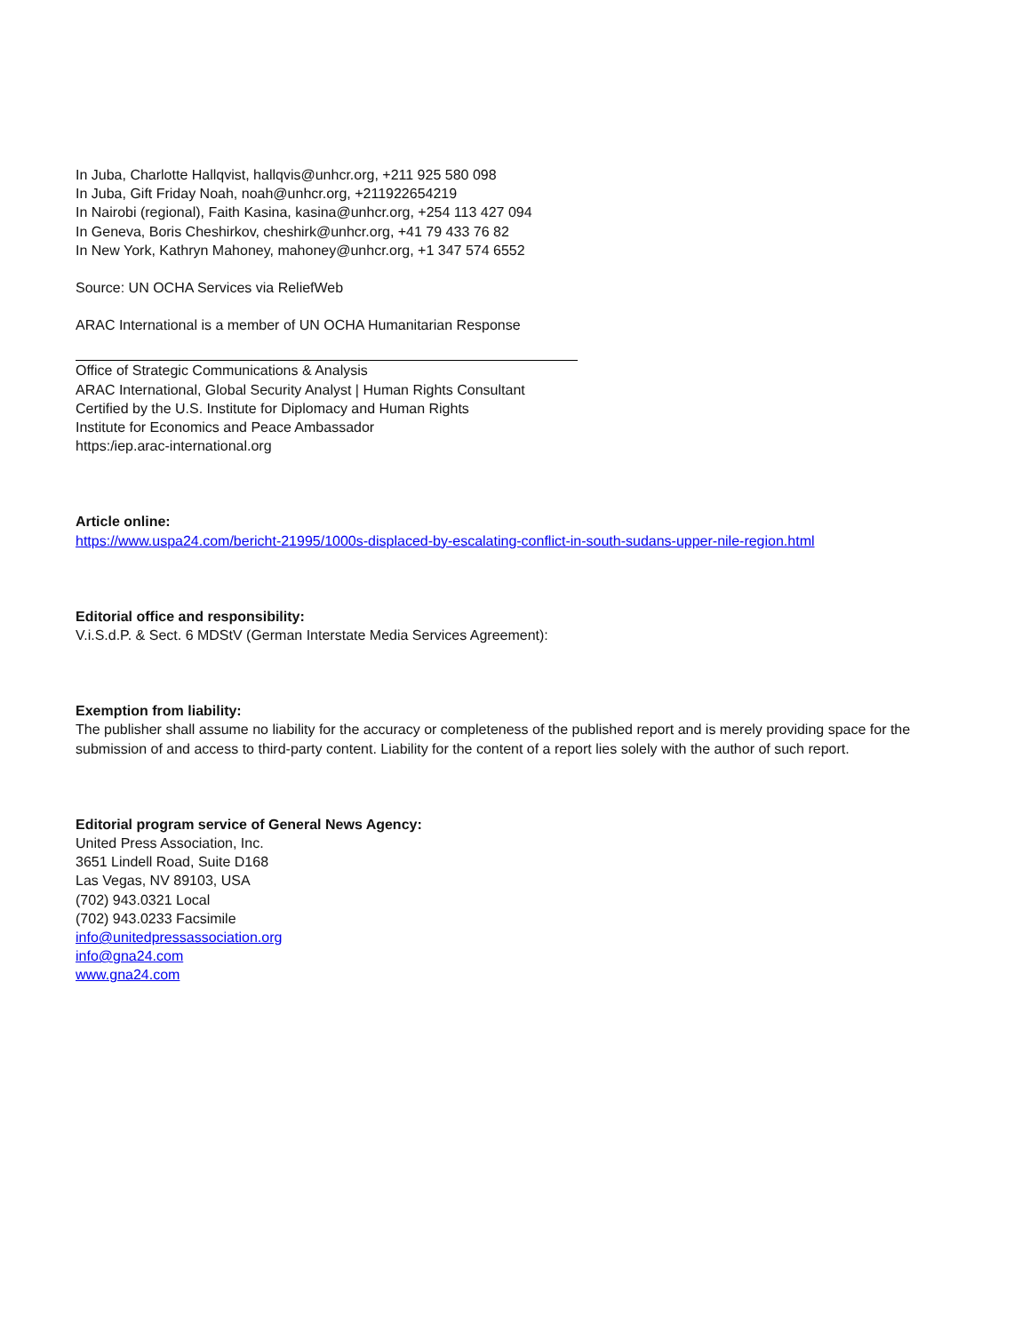In Juba, Charlotte Hallqvist, hallqvis@unhcr.org, +211 925 580 098
In Juba, Gift Friday Noah, noah@unhcr.org, +211922654219
In Nairobi (regional), Faith Kasina, kasina@unhcr.org, +254 113 427 094
In Geneva, Boris Cheshirkov, cheshirk@unhcr.org, +41 79 433 76 82
In New York, Kathryn Mahoney, mahoney@unhcr.org, +1 347 574 6552
Source: UN OCHA Services via ReliefWeb
ARAC International is a member of UN OCHA Humanitarian Response
Office of Strategic Communications & Analysis
ARAC International, Global Security Analyst | Human Rights Consultant
Certified by the U.S. Institute for Diplomacy and Human Rights
Institute for Economics and Peace Ambassador
https:/iep.arac-international.org
Article online:
https://www.uspa24.com/bericht-21995/1000s-displaced-by-escalating-conflict-in-south-sudans-upper-nile-region.html
Editorial office and responsibility:
V.i.S.d.P. & Sect. 6 MDStV (German Interstate Media Services Agreement):
Exemption from liability:
The publisher shall assume no liability for the accuracy or completeness of the published report and is merely providing space for the submission of and access to third-party content. Liability for the content of a report lies solely with the author of such report.
Editorial program service of General News Agency:
United Press Association, Inc.
3651 Lindell Road, Suite D168
Las Vegas, NV 89103, USA
(702) 943.0321 Local
(702) 943.0233 Facsimile
info@unitedpressassociation.org
info@gna24.com
www.gna24.com